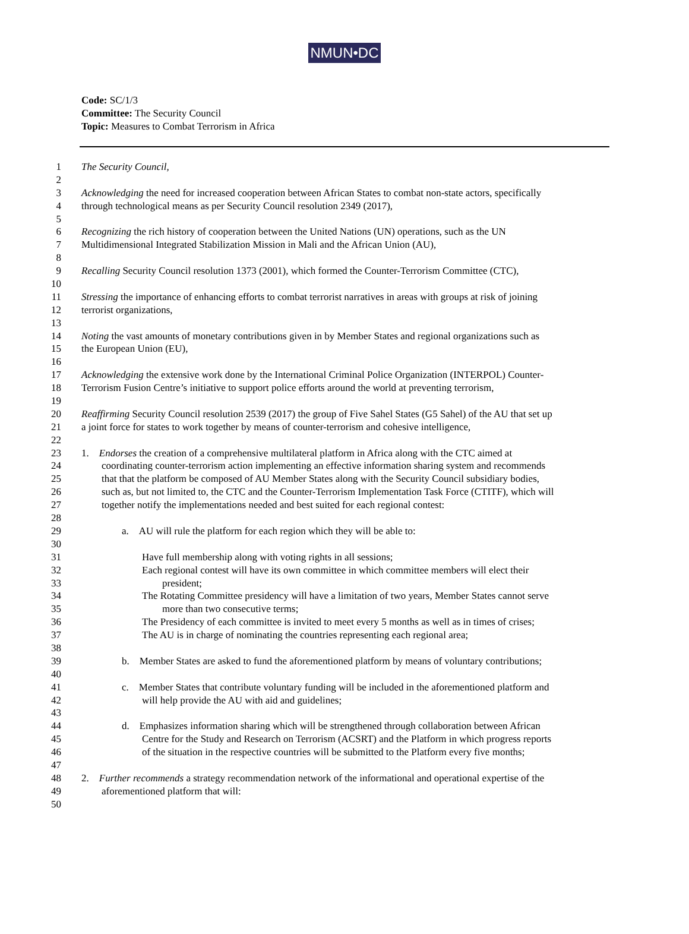NMUN•DC
Code: SC/1/3
Committee: The Security Council
Topic: Measures to Combat Terrorism in Africa
1 The Security Council,
2
3 Acknowledging the need for increased cooperation between African States to combat non-state actors, specifically
4 through technological means as per Security Council resolution 2349 (2017),
5
6 Recognizing the rich history of cooperation between the United Nations (UN) operations, such as the UN
7 Multidimensional Integrated Stabilization Mission in Mali and the African Union (AU),
8
9 Recalling Security Council resolution 1373 (2001), which formed the Counter-Terrorism Committee (CTC),
10
11 Stressing the importance of enhancing efforts to combat terrorist narratives in areas with groups at risk of joining
12 terrorist organizations,
13
14 Noting the vast amounts of monetary contributions given in by Member States and regional organizations such as
15 the European Union (EU),
16
17 Acknowledging the extensive work done by the International Criminal Police Organization (INTERPOL) Counter-
18 Terrorism Fusion Centre’s initiative to support police efforts around the world at preventing terrorism,
19
20 Reaffirming Security Council resolution 2539 (2017) the group of Five Sahel States (G5 Sahel) of the AU that set up
21 a joint force for states to work together by means of counter-terrorism and cohesive intelligence,
22
23 1. Endorses the creation of a comprehensive multilateral platform in Africa along with the CTC aimed at
24 coordinating counter-terrorism action implementing an effective information sharing system and recommends
25 that that the platform be composed of AU Member States along with the Security Council subsidiary bodies,
26 such as, but not limited to, the CTC and the Counter-Terrorism Implementation Task Force (CTITF), which will
27 together notify the implementations needed and best suited for each regional contest:
28
29 a. AU will rule the platform for each region which they will be able to:
30
31 Have full membership along with voting rights in all sessions;
32 Each regional contest will have its own committee in which committee members will elect their
33 president;
34 The Rotating Committee presidency will have a limitation of two years, Member States cannot serve
35 more than two consecutive terms;
36 The Presidency of each committee is invited to meet every 5 months as well as in times of crises;
37 The AU is in charge of nominating the countries representing each regional area;
38
39 b. Member States are asked to fund the aforementioned platform by means of voluntary contributions;
40
41 c. Member States that contribute voluntary funding will be included in the aforementioned platform and
42 will help provide the AU with aid and guidelines;
43
44 d. Emphasizes information sharing which will be strengthened through collaboration between African
45 Centre for the Study and Research on Terrorism (ACSRT) and the Platform in which progress reports
46 of the situation in the respective countries will be submitted to the Platform every five months;
47
48 2. Further recommends a strategy recommendation network of the informational and operational expertise of the
49 aforementioned platform that will:
50